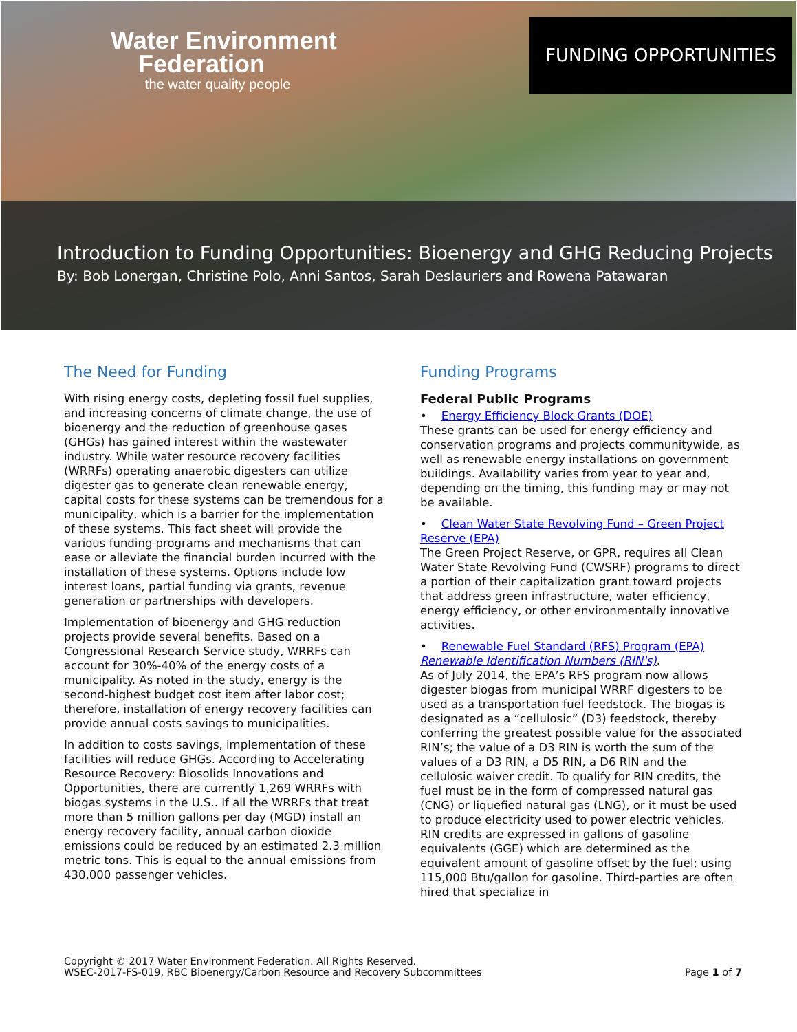Water Environment
Federation
the water quality people
FUNDING OPPORTUNITIES
Introduction to Funding Opportunities: Bioenergy and GHG Reducing Projects
By: Bob Lonergan, Christine Polo, Anni Santos, Sarah Deslauriers and Rowena Patawaran
The Need for Funding
With rising energy costs, depleting fossil fuel supplies, and increasing concerns of climate change, the use of bioenergy and the reduction of greenhouse gases (GHGs) has gained interest within the wastewater industry. While water resource recovery facilities (WRRFs) operating anaerobic digesters can utilize digester gas to generate clean renewable energy, capital costs for these systems can be tremendous for a municipality, which is a barrier for the implementation of these systems. This fact sheet will provide the various funding programs and mechanisms that can ease or alleviate the financial burden incurred with the installation of these systems. Options include low interest loans, partial funding via grants, revenue generation or partnerships with developers.
Implementation of bioenergy and GHG reduction projects provide several benefits. Based on a Congressional Research Service study, WRRFs can account for 30%-40% of the energy costs of a municipality. As noted in the study, energy is the second-highest budget cost item after labor cost; therefore, installation of energy recovery facilities can provide annual costs savings to municipalities.
In addition to costs savings, implementation of these facilities will reduce GHGs. According to Accelerating Resource Recovery: Biosolids Innovations and Opportunities, there are currently 1,269 WRRFs with biogas systems in the U.S.. If all the WRRFs that treat more than 5 million gallons per day (MGD) install an energy recovery facility, annual carbon dioxide emissions could be reduced by an estimated 2.3 million metric tons. This is equal to the annual emissions from 430,000 passenger vehicles.
Funding Programs
Federal Public Programs
• Energy Efficiency Block Grants (DOE)
These grants can be used for energy efficiency and conservation programs and projects communitywide, as well as renewable energy installations on government buildings. Availability varies from year to year and, depending on the timing, this funding may or may not be available.
• Clean Water State Revolving Fund – Green Project Reserve (EPA)
The Green Project Reserve, or GPR, requires all Clean Water State Revolving Fund (CWSRF) programs to direct a portion of their capitalization grant toward projects that address green infrastructure, water efficiency, energy efficiency, or other environmentally innovative activities.
• Renewable Fuel Standard (RFS) Program (EPA)
Renewable Identification Numbers (RIN's).
As of July 2014, the EPA’s RFS program now allows digester biogas from municipal WRRF digesters to be used as a transportation fuel feedstock. The biogas is designated as a “cellulosic” (D3) feedstock, thereby conferring the greatest possible value for the associated RIN’s; the value of a D3 RIN is worth the sum of the values of a D3 RIN, a D5 RIN, a D6 RIN and the cellulosic waiver credit. To qualify for RIN credits, the fuel must be in the form of compressed natural gas (CNG) or liquefied natural gas (LNG), or it must be used to produce electricity used to power electric vehicles. RIN credits are expressed in gallons of gasoline equivalents (GGE) which are determined as the equivalent amount of gasoline offset by the fuel; using 115,000 Btu/gallon for gasoline. Third-parties are often hired that specialize in
Copyright © 2017 Water Environment Federation. All Rights Reserved.
WSEC-2017-FS-019, RBC Bioenergy/Carbon Resource and Recovery Subcommittees
Page 1 of 7